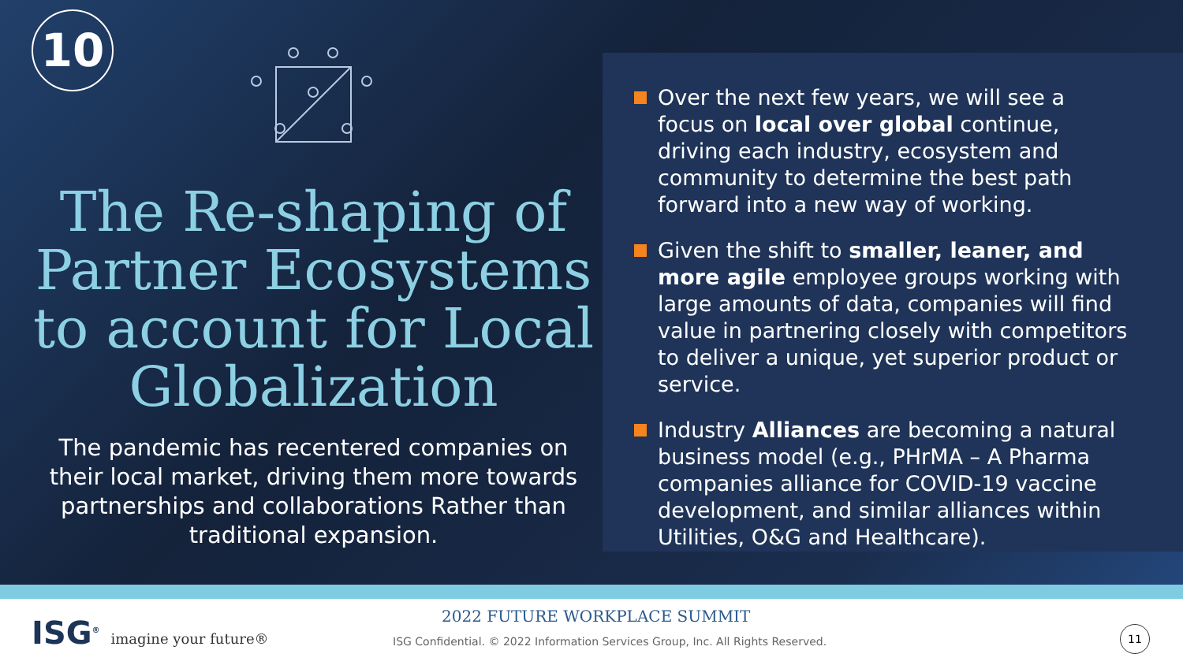10
The Re-shaping of Partner Ecosystems to account for Local Globalization
The pandemic has recentered companies on their local market, driving them more towards partnerships and collaborations Rather than traditional expansion.
Over the next few years, we will see a focus on local over global continue, driving each industry, ecosystem and community to determine the best path forward into a new way of working.
Given the shift to smaller, leaner, and more agile employee groups working with large amounts of data, companies will find value in partnering closely with competitors to deliver a unique, yet superior product or service.
Industry Alliances are becoming a natural business model (e.g., PHrMA – A Pharma companies alliance for COVID-19 vaccine development, and similar alliances within Utilities, O&G and Healthcare).
ISG<sup>®</sup> imagine your future® 2022 FUTURE WORKPLACE SUMMIT
ISG Confidential. © 2022 Information Services Group, Inc. All Rights Reserved.
11